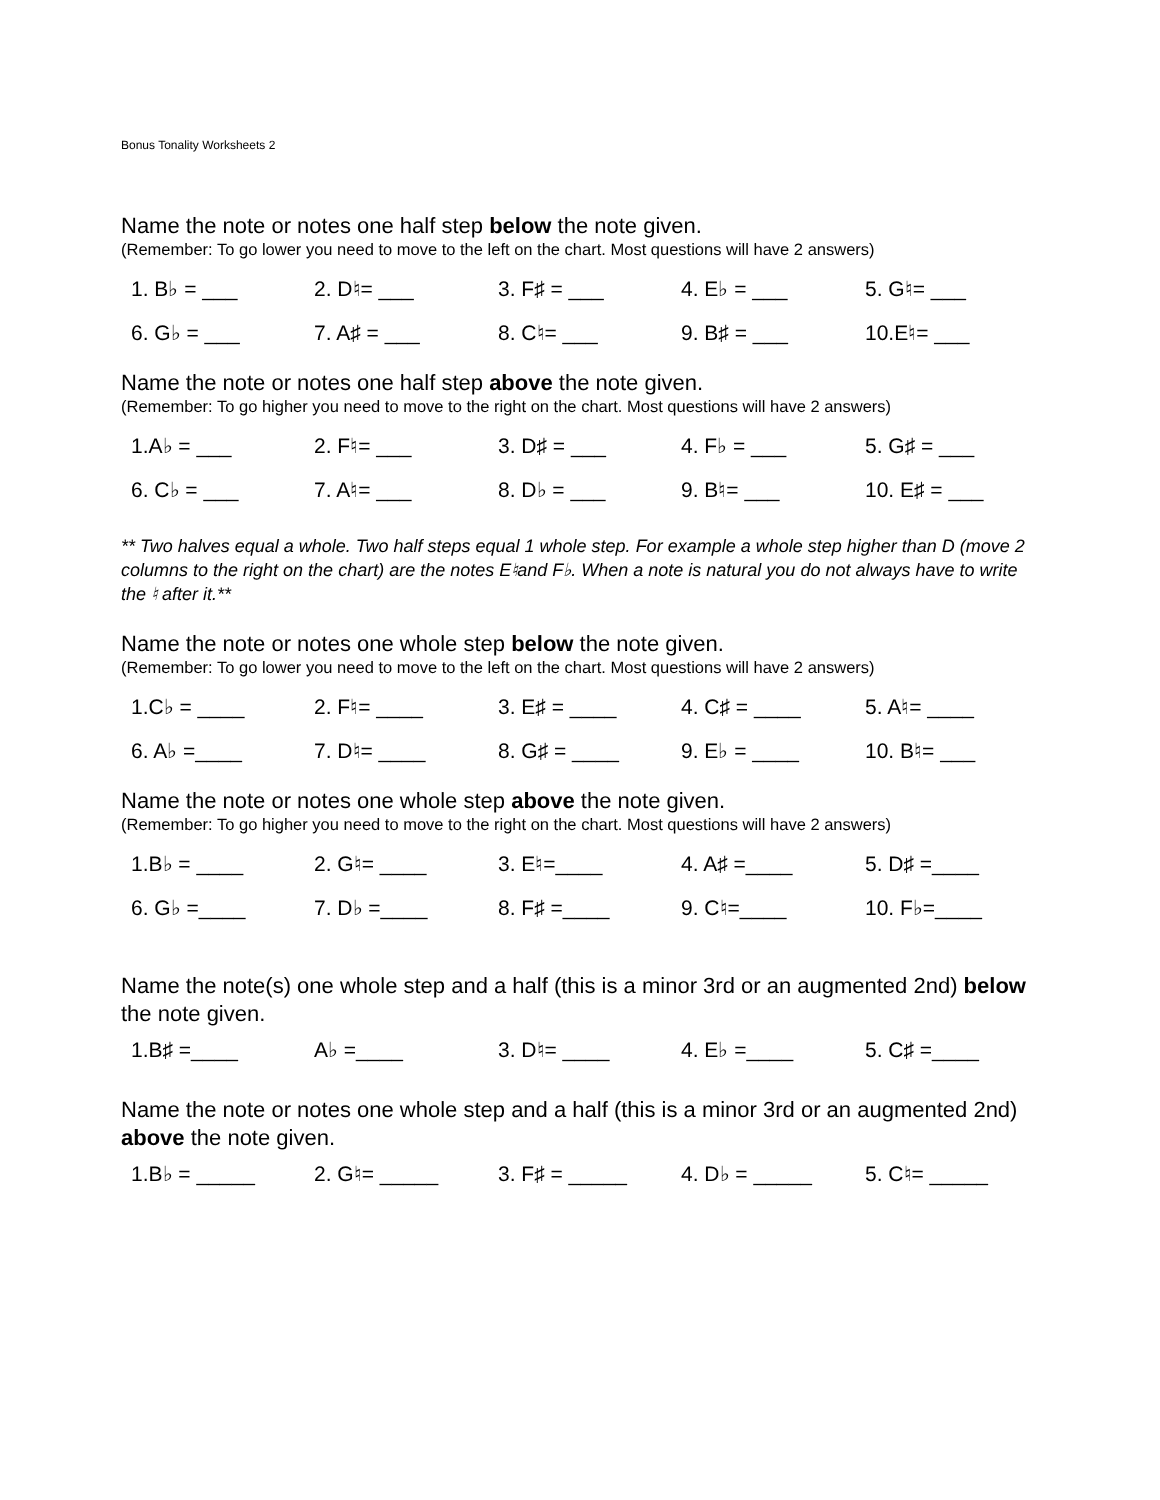Bonus Tonality Worksheets 2
Name the note or notes one half step below the note given.
(Remember: To go lower you need to move to the left on the chart. Most questions will have 2 answers)
1. B♭ = ___ 2. D♮= ___ 3. F♯ = ___ 4. E♭ = ___ 5. G♮= ___
6. G♭ = ___ 7. A♯ = ___ 8. C♮= ___ 9. B♯ = ___ 10.E♮= ___
Name the note or notes one half step above the note given.
(Remember: To go higher you need to move to the right on the chart. Most questions will have 2 answers)
1.A♭ = ___ 2. F♮= ___ 3. D♯ = ___ 4. F♭ = ___ 5. G♯ = ___
6. C♭ = ___ 7. A♮= ___ 8. D♭ = ___ 9. B♮= ___ 10. E♯ = ___
** Two halves equal a whole. Two half steps equal 1 whole step. For example a whole step higher than D (move 2 columns to the right on the chart) are the notes E♮and F♭. When a note is natural you do not always have to write the ♮ after it.**
Name the note or notes one whole step below the note given.
(Remember: To go lower you need to move to the left on the chart. Most questions will have 2 answers)
1.C♭ = ____ 2. F♮= ____ 3. E♯ = ____ 4. C♯ = ____ 5. A♮= ____
6. A♭ =____ 7. D♮= ____ 8. G♯ = ____ 9. E♭ = ____ 10. B♮= ___
Name the note or notes one whole step above the note given.
(Remember: To go higher you need to move to the right on the chart. Most questions will have 2 answers)
1.B♭ = ____ 2. G♮= ____ 3. E♮=____ 4. A♯ =____ 5. D♯ =____
6. G♭ =____ 7. D♭ =____ 8. F♯ =____ 9. C♮=____ 10. F♭=____
Name the note(s) one whole step and a half (this is a minor 3rd or an augmented 2nd) below the note given.
1.B♯ =____ A♭ =____ 3. D♮= ____ 4. E♭ =____ 5. C♯ =____
Name the note or notes one whole step and a half (this is a minor 3rd or an augmented 2nd) above the note given.
1.B♭ = _____ 2. G♮= _____ 3. F♯ = _____ 4. D♭ = _____ 5. C♮= _____